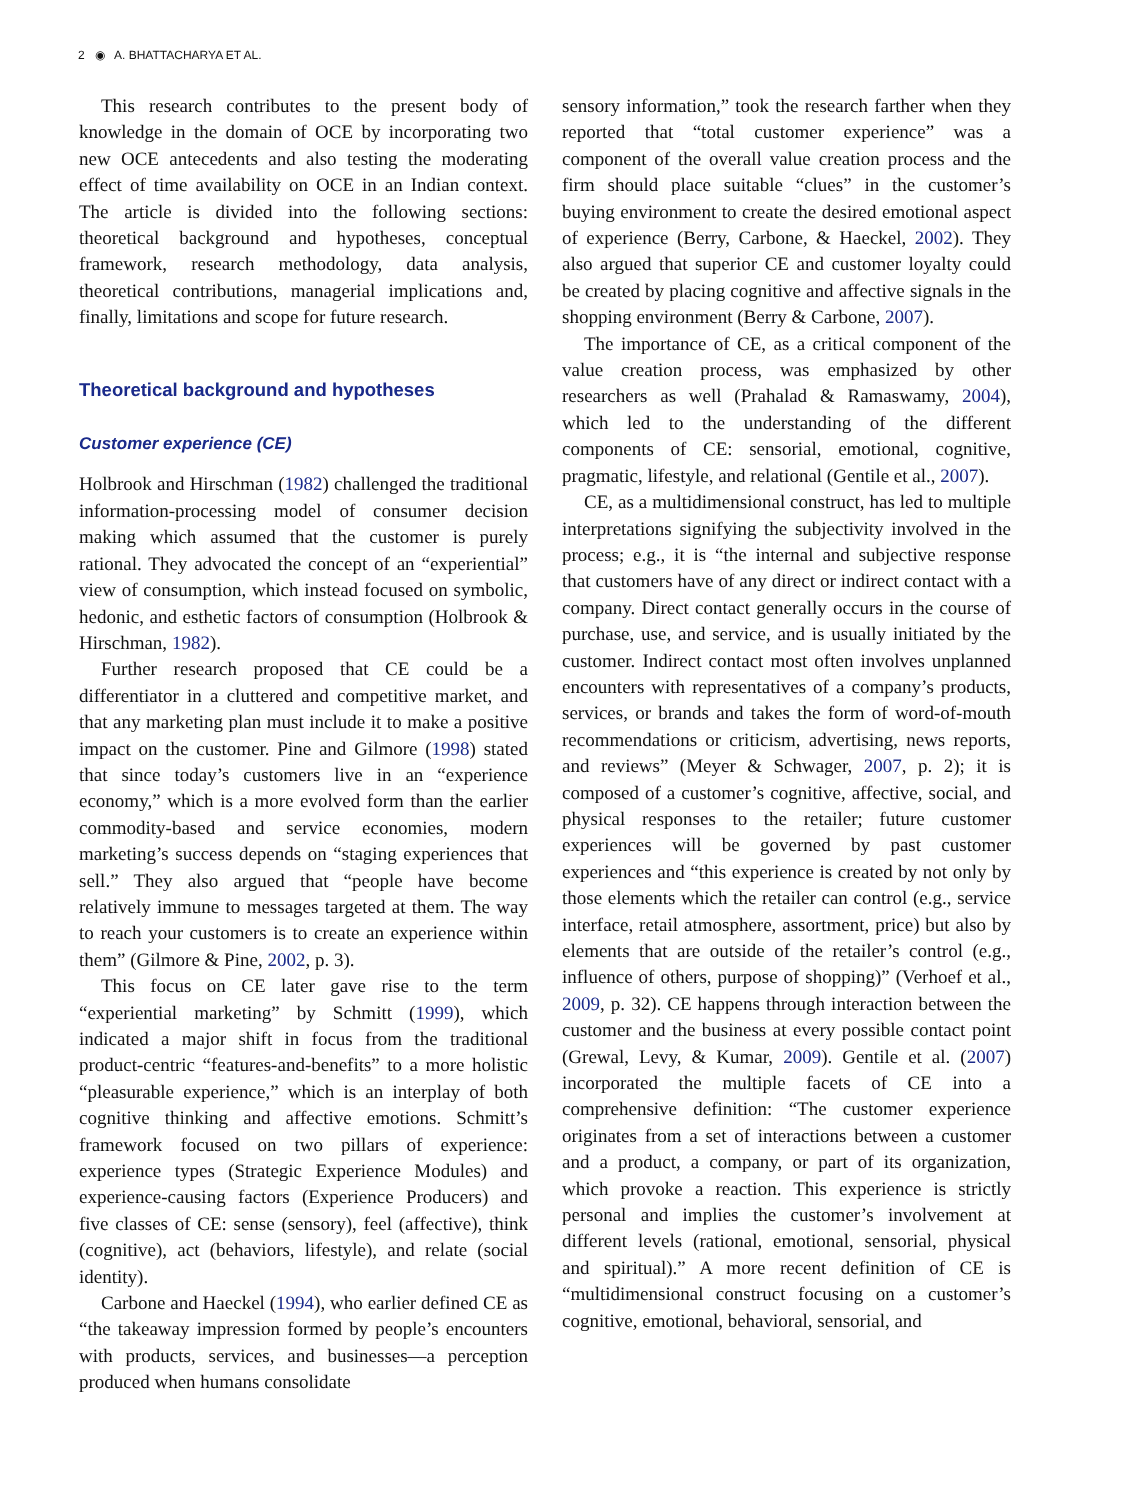2 ◉ A. BHATTACHARYA ET AL.
This research contributes to the present body of knowledge in the domain of OCE by incorporating two new OCE antecedents and also testing the moderating effect of time availability on OCE in an Indian context. The article is divided into the following sections: theoretical background and hypotheses, conceptual framework, research methodology, data analysis, theoretical contributions, managerial implications and, finally, limitations and scope for future research.
Theoretical background and hypotheses
Customer experience (CE)
Holbrook and Hirschman (1982) challenged the traditional information-processing model of consumer decision making which assumed that the customer is purely rational. They advocated the concept of an “experiential” view of consumption, which instead focused on symbolic, hedonic, and esthetic factors of consumption (Holbrook & Hirschman, 1982).
Further research proposed that CE could be a differentiator in a cluttered and competitive market, and that any marketing plan must include it to make a positive impact on the customer. Pine and Gilmore (1998) stated that since today’s customers live in an “experience economy,” which is a more evolved form than the earlier commodity-based and service economies, modern marketing’s success depends on “staging experiences that sell.” They also argued that “people have become relatively immune to messages targeted at them. The way to reach your customers is to create an experience within them” (Gilmore & Pine, 2002, p. 3).
This focus on CE later gave rise to the term “experiential marketing” by Schmitt (1999), which indicated a major shift in focus from the traditional product-centric “features-and-benefits” to a more holistic “pleasurable experience,” which is an interplay of both cognitive thinking and affective emotions. Schmitt’s framework focused on two pillars of experience: experience types (Strategic Experience Modules) and experience-causing factors (Experience Producers) and five classes of CE: sense (sensory), feel (affective), think (cognitive), act (behaviors, lifestyle), and relate (social identity).
Carbone and Haeckel (1994), who earlier defined CE as “the takeaway impression formed by people’s encounters with products, services, and businesses—a perception produced when humans consolidate
sensory information,” took the research farther when they reported that “total customer experience” was a component of the overall value creation process and the firm should place suitable “clues” in the customer’s buying environment to create the desired emotional aspect of experience (Berry, Carbone, & Haeckel, 2002). They also argued that superior CE and customer loyalty could be created by placing cognitive and affective signals in the shopping environment (Berry & Carbone, 2007).
The importance of CE, as a critical component of the value creation process, was emphasized by other researchers as well (Prahalad & Ramaswamy, 2004), which led to the understanding of the different components of CE: sensorial, emotional, cognitive, pragmatic, lifestyle, and relational (Gentile et al., 2007).
CE, as a multidimensional construct, has led to multiple interpretations signifying the subjectivity involved in the process; e.g., it is “the internal and subjective response that customers have of any direct or indirect contact with a company. Direct contact generally occurs in the course of purchase, use, and service, and is usually initiated by the customer. Indirect contact most often involves unplanned encounters with representatives of a company’s products, services, or brands and takes the form of word-of-mouth recommendations or criticism, advertising, news reports, and reviews” (Meyer & Schwager, 2007, p. 2); it is composed of a customer’s cognitive, affective, social, and physical responses to the retailer; future customer experiences will be governed by past customer experiences and “this experience is created by not only by those elements which the retailer can control (e.g., service interface, retail atmosphere, assortment, price) but also by elements that are outside of the retailer’s control (e.g., influence of others, purpose of shopping)” (Verhoef et al., 2009, p. 32). CE happens through interaction between the customer and the business at every possible contact point (Grewal, Levy, & Kumar, 2009). Gentile et al. (2007) incorporated the multiple facets of CE into a comprehensive definition: “The customer experience originates from a set of interactions between a customer and a product, a company, or part of its organization, which provoke a reaction. This experience is strictly personal and implies the customer’s involvement at different levels (rational, emotional, sensorial, physical and spiritual).” A more recent definition of CE is “multidimensional construct focusing on a customer’s cognitive, emotional, behavioral, sensorial, and